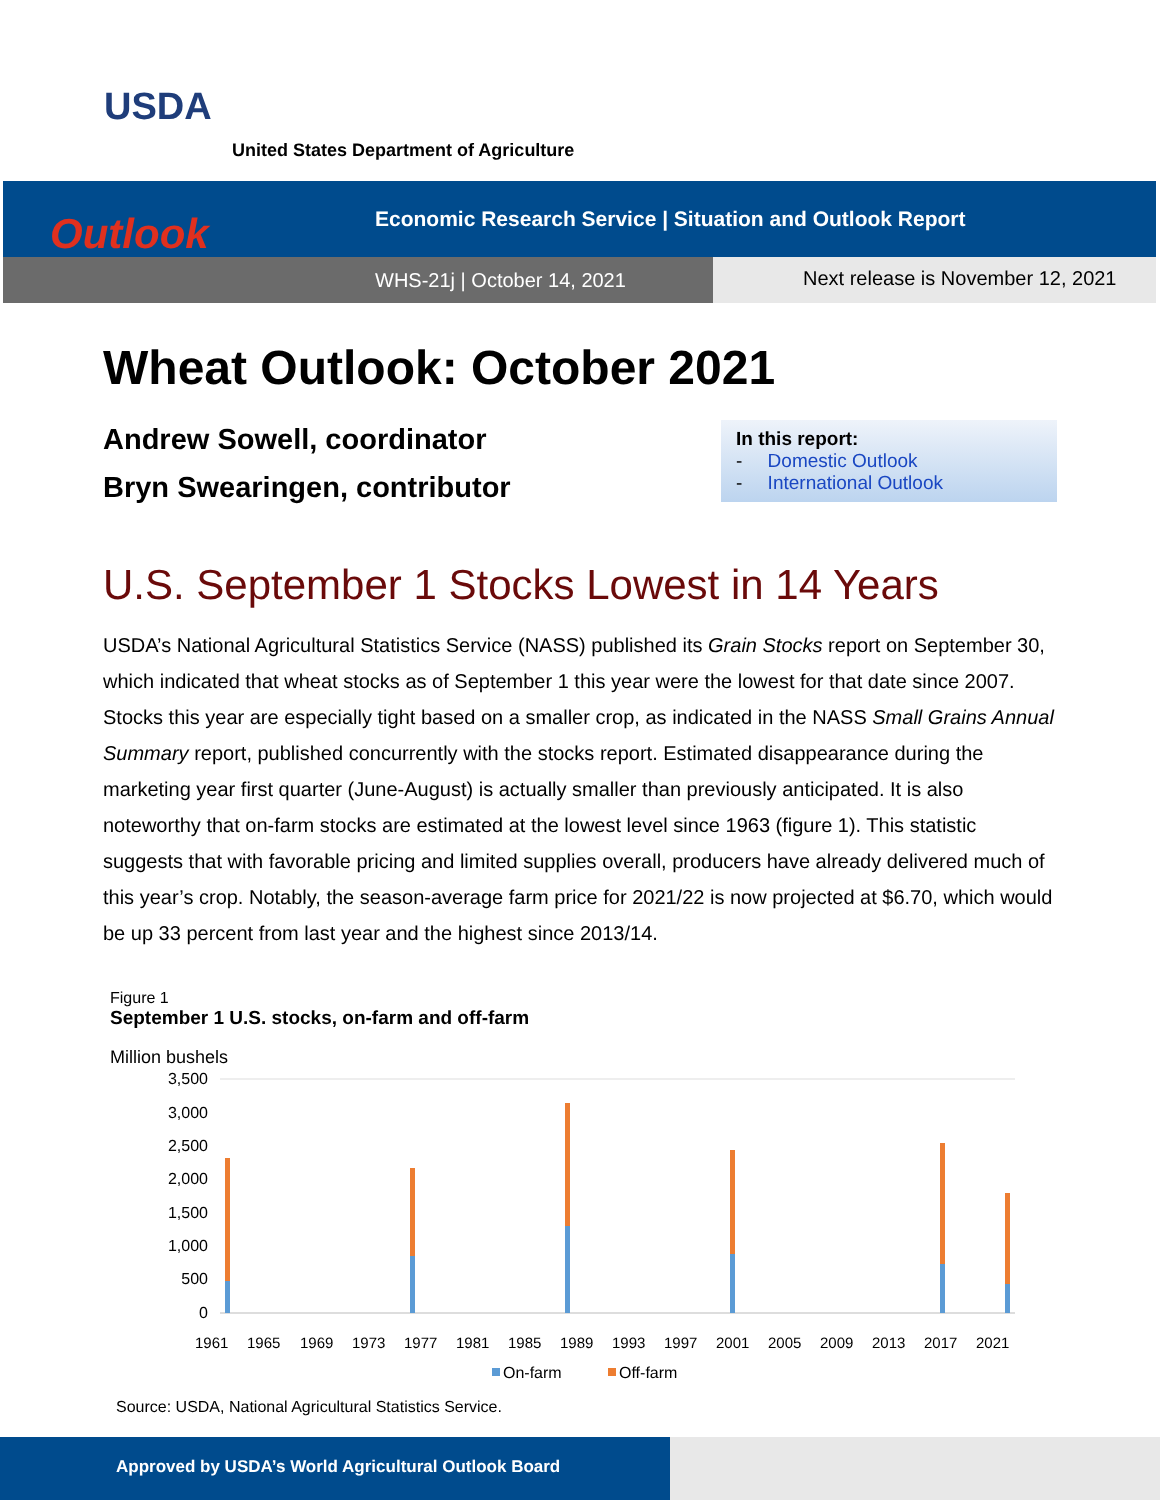USDA
United States Department of Agriculture
Economic Research Service | Situation and Outlook Report
WHS-21j | October 14, 2021 Next release is November 12, 2021
Outlook
Wheat Outlook: October 2021
Andrew Sowell, coordinator
Bryn Swearingen, contributor
In this report:
- Domestic Outlook
- International Outlook
U.S. September 1 Stocks Lowest in 14 Years
USDA’s National Agricultural Statistics Service (NASS) published its Grain Stocks report on September 30, which indicated that wheat stocks as of September 1 this year were the lowest for that date since 2007. Stocks this year are especially tight based on a smaller crop, as indicated in the NASS Small Grains Annual Summary report, published concurrently with the stocks report. Estimated disappearance during the marketing year first quarter (June-August) is actually smaller than previously anticipated. It is also noteworthy that on-farm stocks are estimated at the lowest level since 1963 (figure 1). This statistic suggests that with favorable pricing and limited supplies overall, producers have already delivered much of this year’s crop. Notably, the season-average farm price for 2021/22 is now projected at $6.70, which would be up 33 percent from last year and the highest since 2013/14.
Figure 1
September 1 U.S. stocks, on-farm and off-farm
Million bushels
3,500
3,000
2,500
2,000
1,500
1,000
500
0
1961
1965
1969
1973
1977
1981
1985
1989
1993
1997
2001
2005
2009
2013
2017
2021
On-farm
Off-farm
Source: USDA, National Agricultural Statistics Service.
Approved by USDA’s World Agricultural Outlook Board